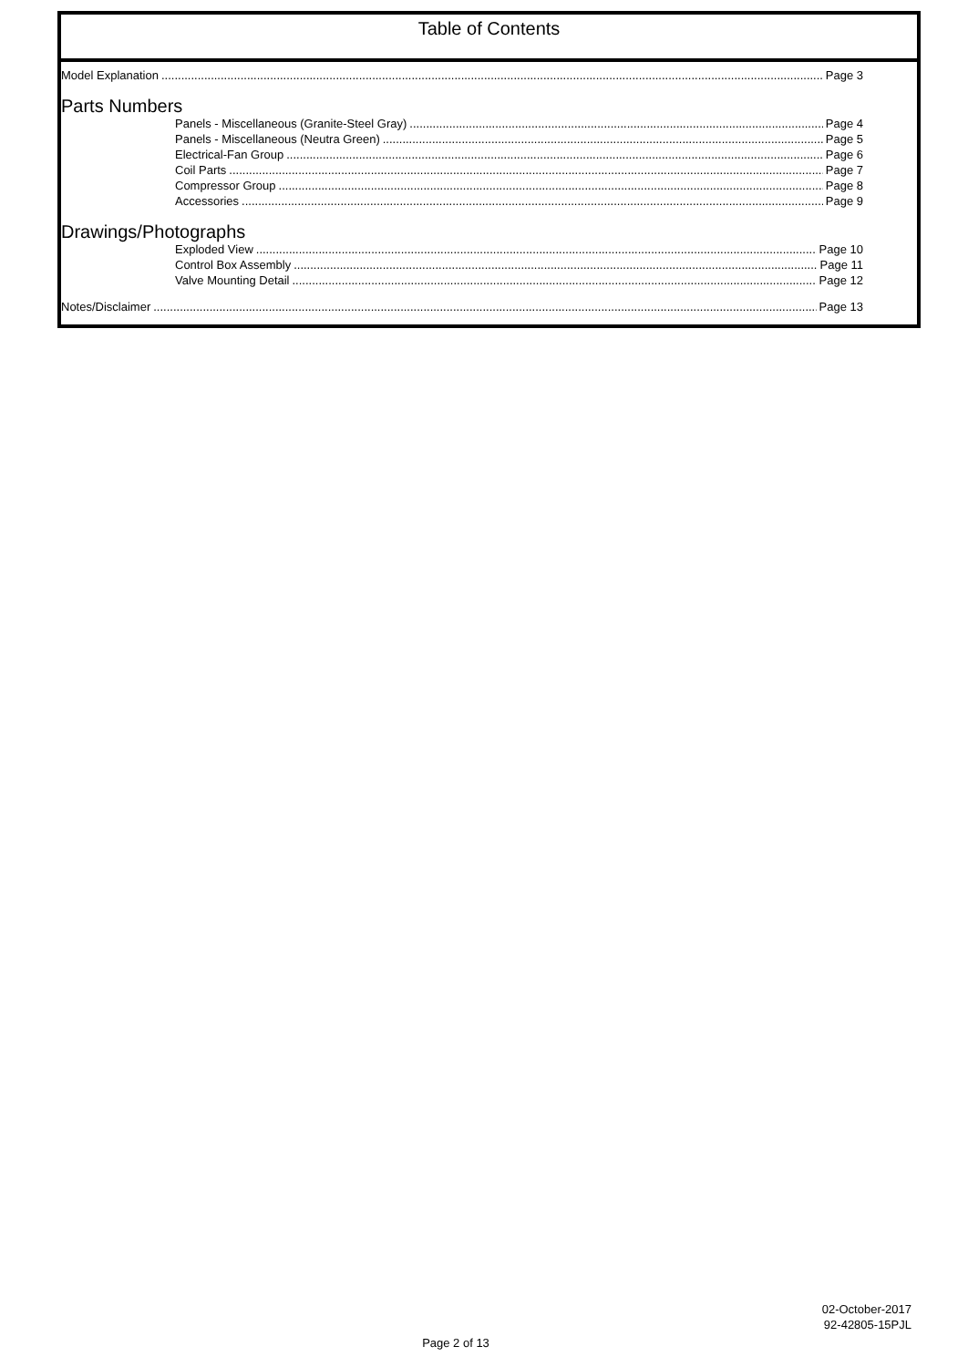Table of Contents
Model Explanation Page 3
Parts Numbers
Panels - Miscellaneous (Granite-Steel Gray) Page 4
Panels - Miscellaneous (Neutra Green) Page 5
Electrical-Fan Group Page 6
Coil Parts Page 7
Compressor Group Page 8
Accessories Page 9
Drawings/Photographs
Exploded View Page 10
Control Box Assembly Page 11
Valve Mounting Detail Page 12
Notes/Disclaimer Page 13
02-October-2017
92-42805-15PJL
Page 2 of 13